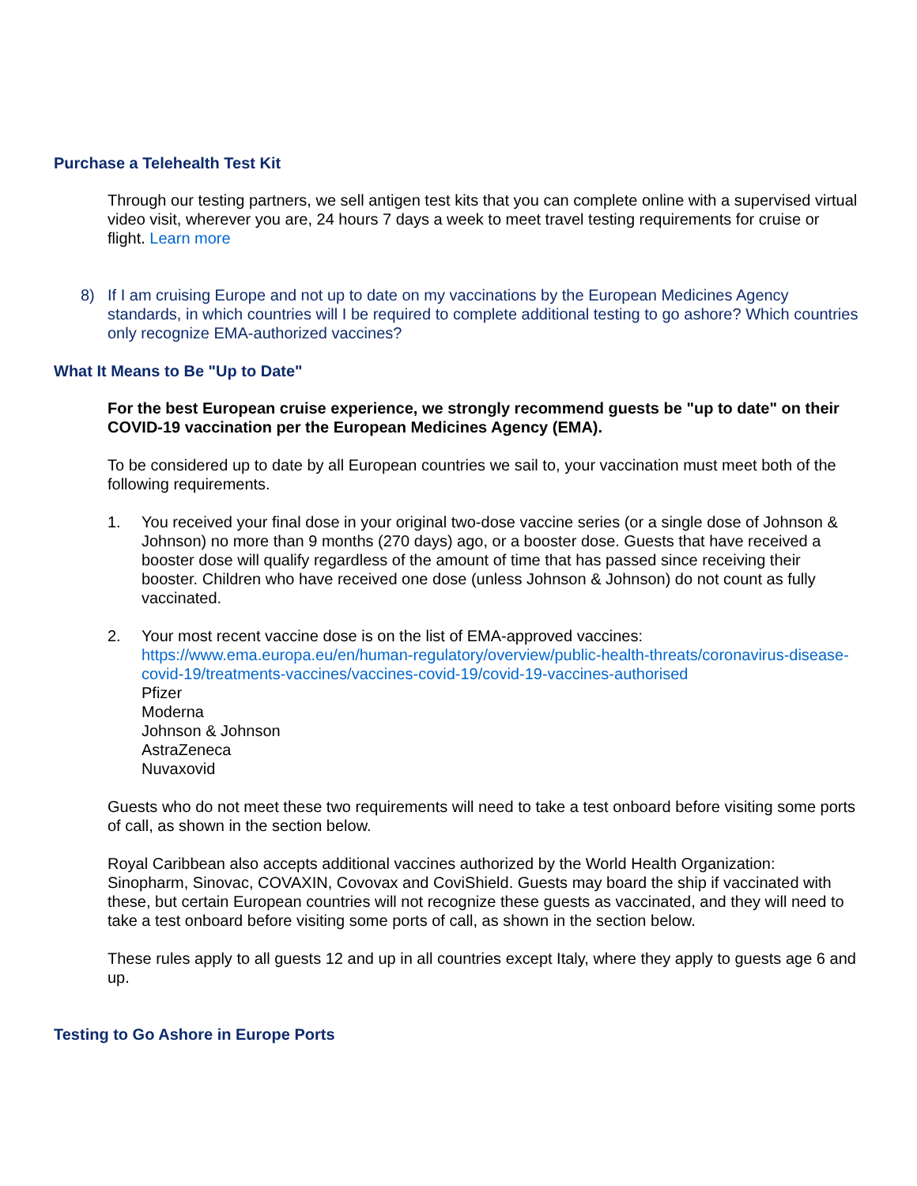Purchase a Telehealth Test Kit
Through our testing partners, we sell antigen test kits that you can complete online with a supervised virtual video visit, wherever you are, 24 hours 7 days a week to meet travel testing requirements for cruise or flight. Learn more
8) If I am cruising Europe and not up to date on my vaccinations by the European Medicines Agency standards, in which countries will I be required to complete additional testing to go ashore? Which countries only recognize EMA-authorized vaccines?
What It Means to Be "Up to Date"
For the best European cruise experience, we strongly recommend guests be "up to date" on their COVID-19 vaccination per the European Medicines Agency (EMA).
To be considered up to date by all European countries we sail to, your vaccination must meet both of the following requirements.
1. You received your final dose in your original two-dose vaccine series (or a single dose of Johnson & Johnson) no more than 9 months (270 days) ago, or a booster dose. Guests that have received a booster dose will qualify regardless of the amount of time that has passed since receiving their booster. Children who have received one dose (unless Johnson & Johnson) do not count as fully vaccinated.
2. Your most recent vaccine dose is on the list of EMA-approved vaccines:
https://www.ema.europa.eu/en/human-regulatory/overview/public-health-threats/coronavirus-disease-covid-19/treatments-vaccines/vaccines-covid-19/covid-19-vaccines-authorised
Pfizer
Moderna
Johnson & Johnson
AstraZeneca
Nuvaxovid
Guests who do not meet these two requirements will need to take a test onboard before visiting some ports of call, as shown in the section below.
Royal Caribbean also accepts additional vaccines authorized by the World Health Organization: Sinopharm, Sinovac, COVAXIN, Covovax and CoviShield. Guests may board the ship if vaccinated with these, but certain European countries will not recognize these guests as vaccinated, and they will need to take a test onboard before visiting some ports of call, as shown in the section below.
These rules apply to all guests 12 and up in all countries except Italy, where they apply to guests age 6 and up.
Testing to Go Ashore in Europe Ports